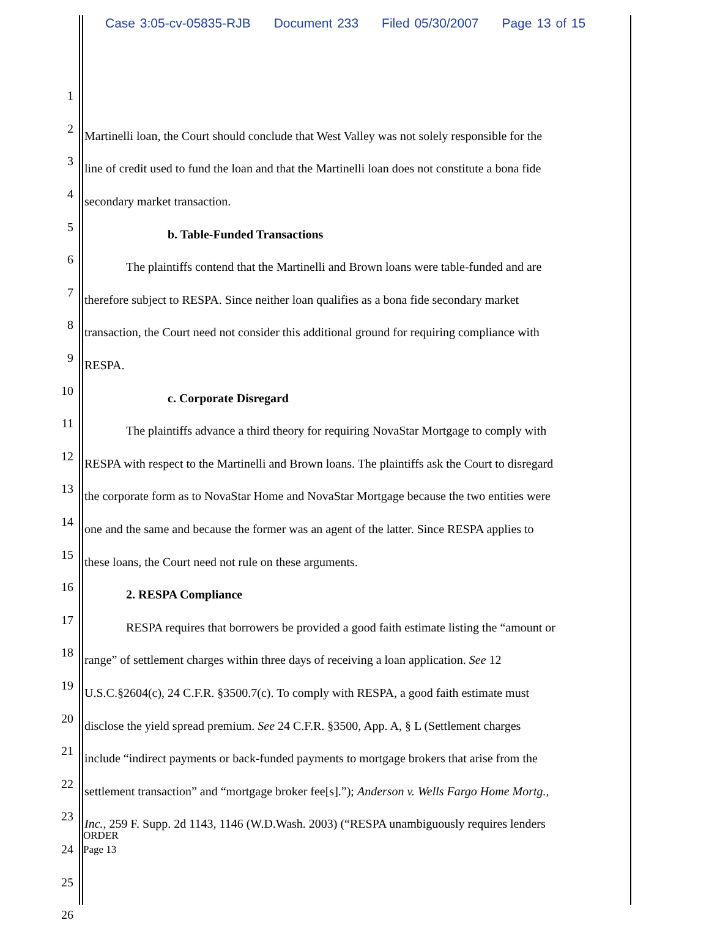Case 3:05-cv-05835-RJB Document 233 Filed 05/30/2007 Page 13 of 15
1
2 Martinelli loan, the Court should conclude that West Valley was not solely responsible for the
3 line of credit used to fund the loan and that the Martinelli loan does not constitute a bona fide
4 secondary market transaction.
5 b. Table-Funded Transactions
6 The plaintiffs contend that the Martinelli and Brown loans were table-funded and are
7 therefore subject to RESPA. Since neither loan qualifies as a bona fide secondary market
8 transaction, the Court need not consider this additional ground for requiring compliance with
9 RESPA.
10 c. Corporate Disregard
11 The plaintiffs advance a third theory for requiring NovaStar Mortgage to comply with
12 RESPA with respect to the Martinelli and Brown loans. The plaintiffs ask the Court to disregard
13 the corporate form as to NovaStar Home and NovaStar Mortgage because the two entities were
14 one and the same and because the former was an agent of the latter. Since RESPA applies to
15 these loans, the Court need not rule on these arguments.
16 2. RESPA Compliance
17 RESPA requires that borrowers be provided a good faith estimate listing the “amount or
18 range” of settlement charges within three days of receiving a loan application. See 12
19 U.S.C.§2604(c), 24 C.F.R. §3500.7(c). To comply with RESPA, a good faith estimate must
20 disclose the yield spread premium. See 24 C.F.R. §3500, App. A, § L (Settlement charges
21 include “indirect payments or back-funded payments to mortgage brokers that arise from the
22 settlement transaction” and “mortgage broker fee[s].”); Anderson v. Wells Fargo Home Mortg.,
23 Inc., 259 F. Supp. 2d 1143, 1146 (W.D.Wash. 2003) (“RESPA unambiguously requires lenders
24
25
26
ORDER
Page 13